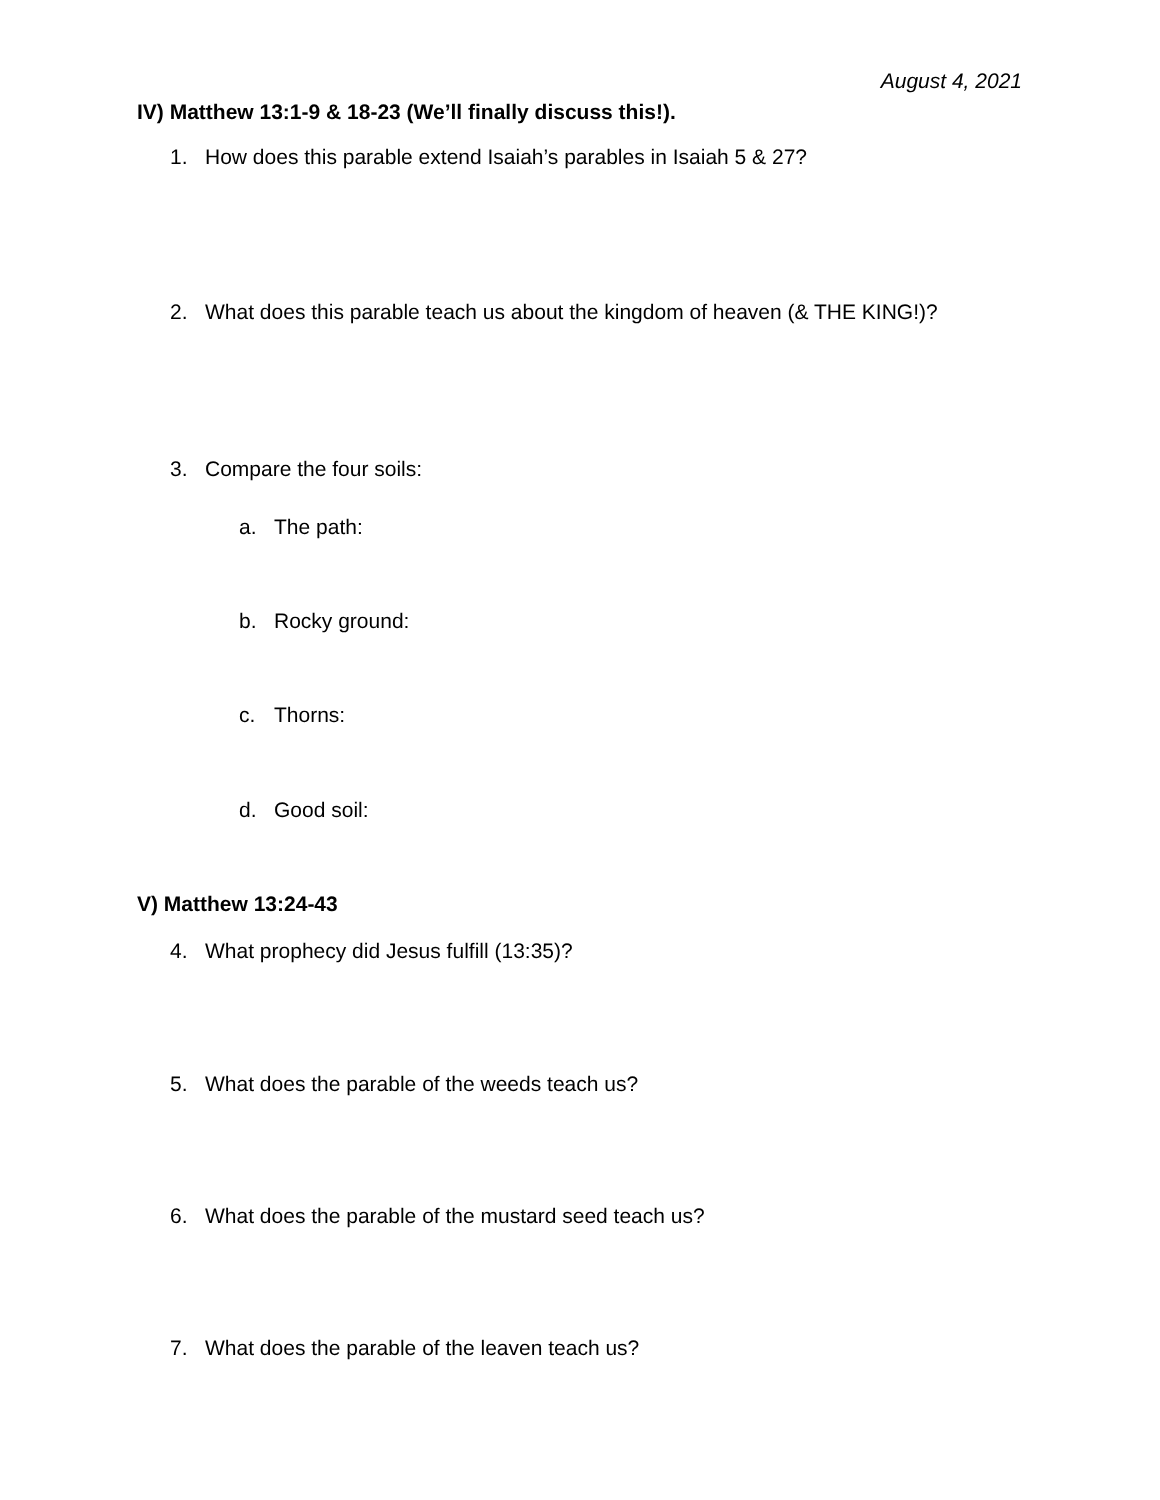August 4, 2021
IV) Matthew 13:1-9 & 18-23 (We’ll finally discuss this!).
1. How does this parable extend Isaiah’s parables in Isaiah 5 & 27?
2. What does this parable teach us about the kingdom of heaven (& THE KING!)?
3. Compare the four soils:
a. The path:
b. Rocky ground:
c. Thorns:
d. Good soil:
V) Matthew 13:24-43
4. What prophecy did Jesus fulfill (13:35)?
5. What does the parable of the weeds teach us?
6. What does the parable of the mustard seed teach us?
7. What does the parable of the leaven teach us?